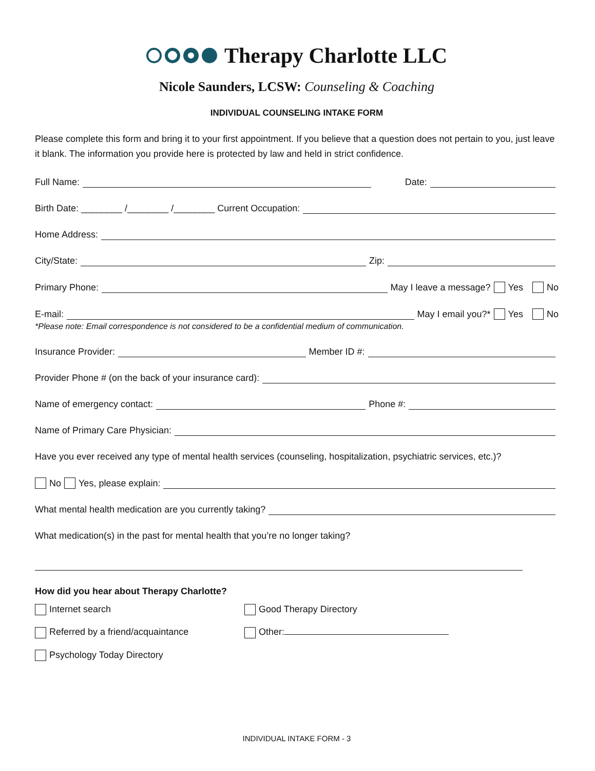Therapy Charlotte LLC
Nicole Saunders, LCSW: Counseling & Coaching
INDIVIDUAL COUNSELING INTAKE FORM
Please complete this form and bring it to your first appointment. If you believe that a question does not pertain to you, just leave it blank. The information you provide here is protected by law and held in strict confidence.
Full Name: Date:
Birth Date: ________ /________ /________ Current Occupation:
Home Address:
City/State: Zip:
Primary Phone: May I leave a message? Yes No
E-mail: May I email you?* Yes No
*Please note: Email correspondence is not considered to be a confidential medium of communication.
Insurance Provider: Member ID #:
Provider Phone # (on the back of your insurance card):
Name of emergency contact: Phone #:
Name of Primary Care Physician:
Have you ever received any type of mental health services (counseling, hospitalization, psychiatric services, etc.)?
No Yes, please explain:
What mental health medication are you currently taking?
What medication(s) in the past for mental health that you’re no longer taking?
How did you hear about Therapy Charlotte?
Internet search
Referred by a friend/acquaintance
Psychology Today Directory
Good Therapy Directory
Other:
INDIVIDUAL INTAKE FORM - 3